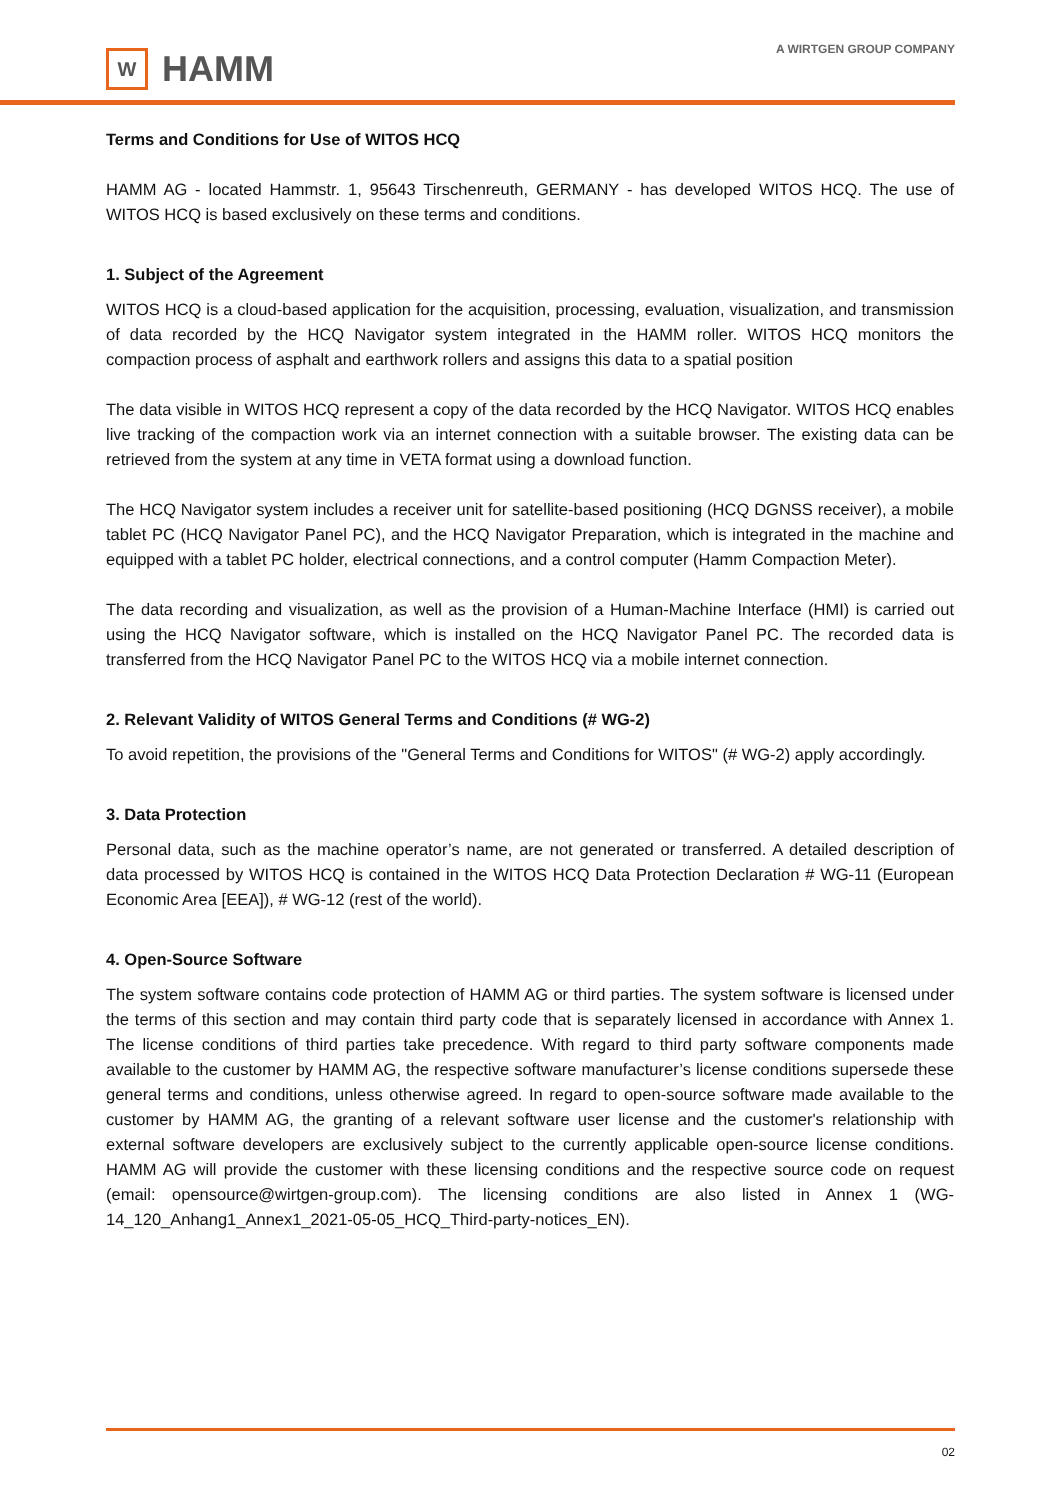W
HAMM
A WIRTGEN GROUP COMPANY
Terms and Conditions for Use of WITOS HCQ
HAMM AG - located Hammstr. 1, 95643 Tirschenreuth, GERMANY - has developed WITOS HCQ. The use of WITOS HCQ is based exclusively on these terms and conditions.
1. Subject of the Agreement
WITOS HCQ is a cloud-based application for the acquisition, processing, evaluation, visualization, and transmission of data recorded by the HCQ Navigator system integrated in the HAMM roller. WITOS HCQ monitors the compaction process of asphalt and earthwork rollers and assigns this data to a spatial position
The data visible in WITOS HCQ represent a copy of the data recorded by the HCQ Navigator. WITOS HCQ enables live tracking of the compaction work via an internet connection with a suitable browser. The existing data can be retrieved from the system at any time in VETA format using a download function.
The HCQ Navigator system includes a receiver unit for satellite-based positioning (HCQ DGNSS receiver), a mobile tablet PC (HCQ Navigator Panel PC), and the HCQ Navigator Preparation, which is integrated in the machine and equipped with a tablet PC holder, electrical connections, and a control computer (Hamm Compaction Meter).
The data recording and visualization, as well as the provision of a Human-Machine Interface (HMI) is carried out using the HCQ Navigator software, which is installed on the HCQ Navigator Panel PC. The recorded data is transferred from the HCQ Navigator Panel PC to the WITOS HCQ via a mobile internet connection.
2. Relevant Validity of WITOS General Terms and Conditions (# WG-2)
To avoid repetition, the provisions of the "General Terms and Conditions for WITOS" (# WG-2) apply accordingly.
3. Data Protection
Personal data, such as the machine operator’s name, are not generated or transferred. A detailed description of data processed by WITOS HCQ is contained in the WITOS HCQ Data Protection Declaration # WG-11 (European Economic Area [EEA]), # WG-12 (rest of the world).
4. Open-Source Software
The system software contains code protection of HAMM AG or third parties. The system software is licensed under the terms of this section and may contain third party code that is separately licensed in accordance with Annex 1. The license conditions of third parties take precedence. With regard to third party software components made available to the customer by HAMM AG, the respective software manufacturer’s license conditions supersede these general terms and conditions, unless otherwise agreed. In regard to open-source software made available to the customer by HAMM AG, the granting of a relevant software user license and the customer's relationship with external software developers are exclusively subject to the currently applicable open-source license conditions. HAMM AG will provide the customer with these licensing conditions and the respective source code on request (email: opensource@wirtgen-group.com). The licensing conditions are also listed in Annex 1 (WG-14_120_Anhang1_Annex1_2021-05-05_HCQ_Third-party-notices_EN).
02